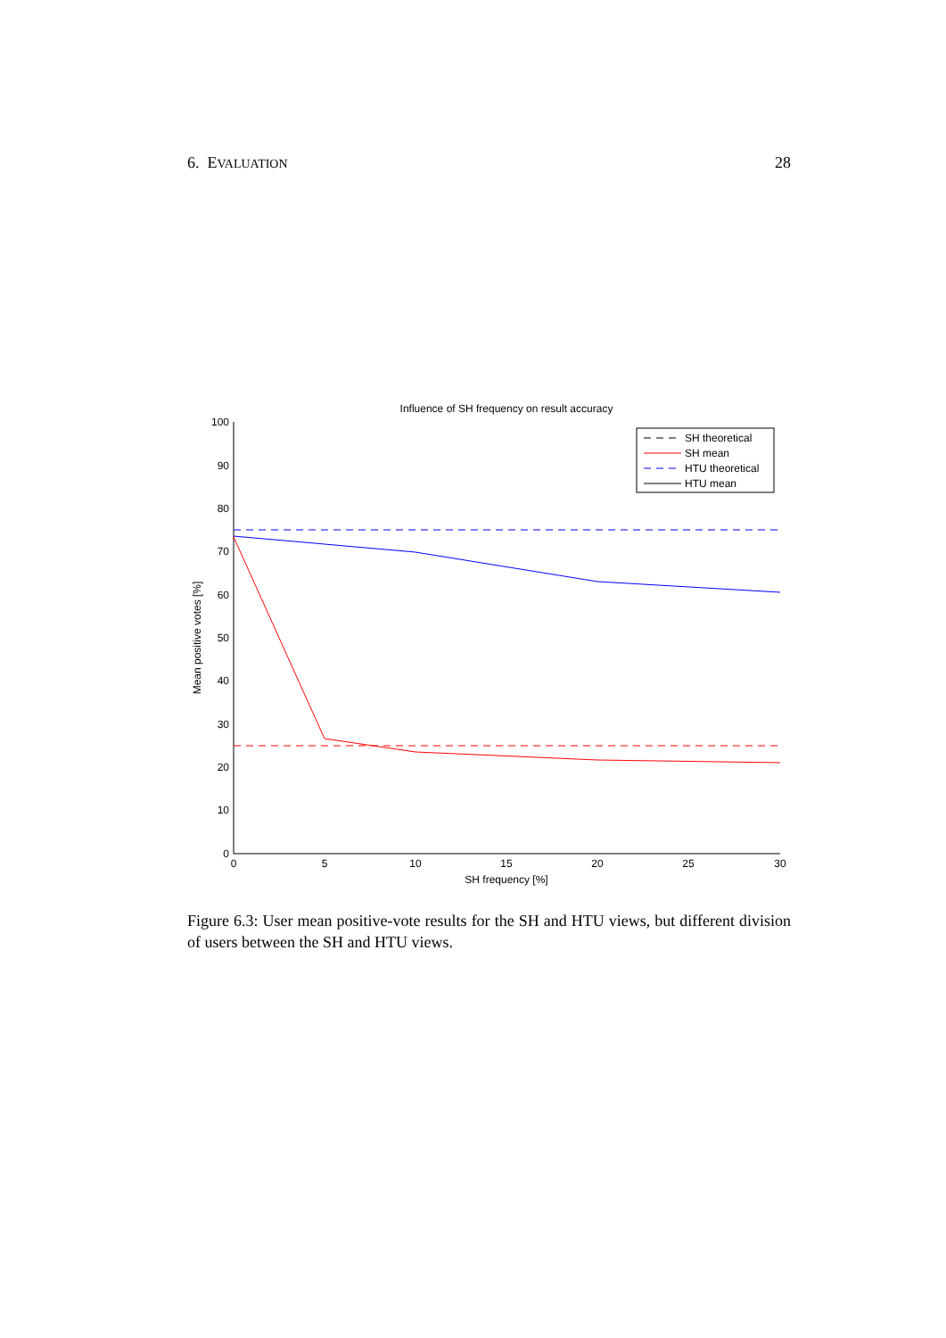6. EVALUATION 28
Influence of SH frequency on result accuracy
100
90
80
70
60
50
40
30
20
10
0
0
5
10
15
20
25
30
SH frequency [%]
Mean positive votes [%]
SH theoretical
SH mean
HTU theoretical
HTU mean
Figure 6.3: User mean positive-vote results for the SH and HTU views, but different division of users between the SH and HTU views.